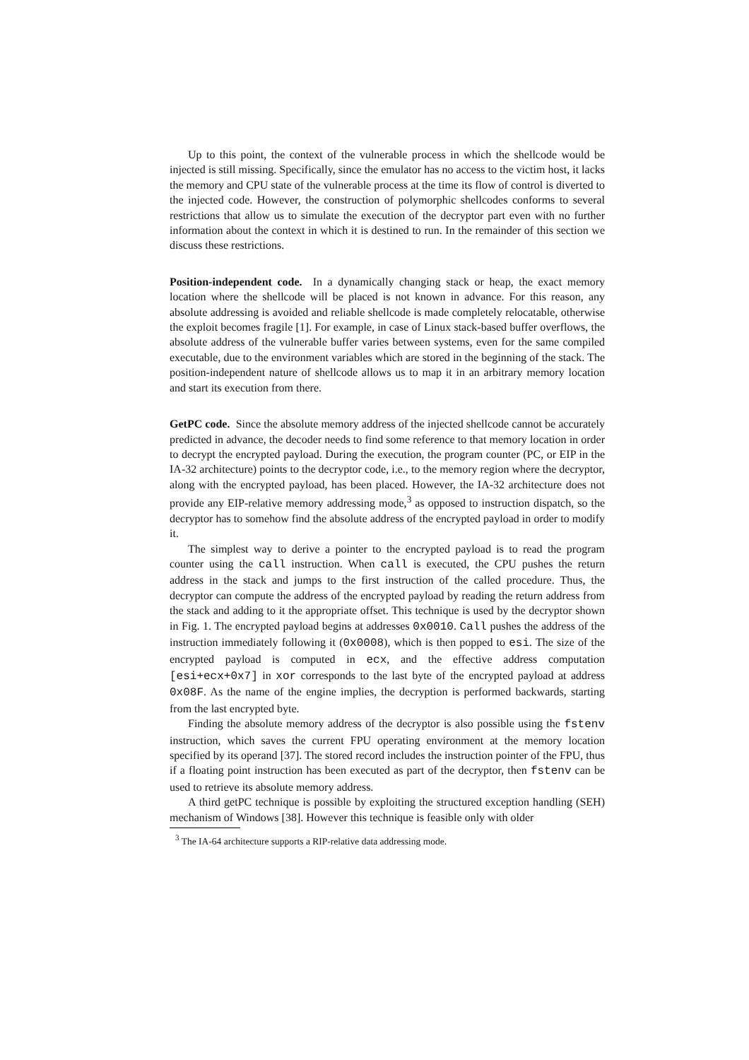Up to this point, the context of the vulnerable process in which the shellcode would be injected is still missing. Specifically, since the emulator has no access to the victim host, it lacks the memory and CPU state of the vulnerable process at the time its flow of control is diverted to the injected code. However, the construction of polymorphic shellcodes conforms to several restrictions that allow us to simulate the execution of the decryptor part even with no further information about the context in which it is destined to run. In the remainder of this section we discuss these restrictions.
Position-independent code. In a dynamically changing stack or heap, the exact memory location where the shellcode will be placed is not known in advance. For this reason, any absolute addressing is avoided and reliable shellcode is made completely relocatable, otherwise the exploit becomes fragile [1]. For example, in case of Linux stack-based buffer overflows, the absolute address of the vulnerable buffer varies between systems, even for the same compiled executable, due to the environment variables which are stored in the beginning of the stack. The position-independent nature of shellcode allows us to map it in an arbitrary memory location and start its execution from there.
GetPC code. Since the absolute memory address of the injected shellcode cannot be accurately predicted in advance, the decoder needs to find some reference to that memory location in order to decrypt the encrypted payload. During the execution, the program counter (PC, or EIP in the IA-32 architecture) points to the decryptor code, i.e., to the memory region where the decryptor, along with the encrypted payload, has been placed. However, the IA-32 architecture does not provide any EIP-relative memory addressing mode,<sup>3</sup> as opposed to instruction dispatch, so the decryptor has to somehow find the absolute address of the encrypted payload in order to modify it.
The simplest way to derive a pointer to the encrypted payload is to read the program counter using the call instruction. When call is executed, the CPU pushes the return address in the stack and jumps to the first instruction of the called procedure. Thus, the decryptor can compute the address of the encrypted payload by reading the return address from the stack and adding to it the appropriate offset. This technique is used by the decryptor shown in Fig. 1. The encrypted payload begins at addresses 0x0010. Call pushes the address of the instruction immediately following it (0x0008), which is then popped to esi. The size of the encrypted payload is computed in ecx, and the effective address computation [esi+ecx+0x7] in xor corresponds to the last byte of the encrypted payload at address 0x08F. As the name of the engine implies, the decryption is performed backwards, starting from the last encrypted byte.
Finding the absolute memory address of the decryptor is also possible using the fstenv instruction, which saves the current FPU operating environment at the memory location specified by its operand [37]. The stored record includes the instruction pointer of the FPU, thus if a floating point instruction has been executed as part of the decryptor, then fstenv can be used to retrieve its absolute memory address.
A third getPC technique is possible by exploiting the structured exception handling (SEH) mechanism of Windows [38]. However this technique is feasible only with older
<sup>3</sup> The IA-64 architecture supports a RIP-relative data addressing mode.